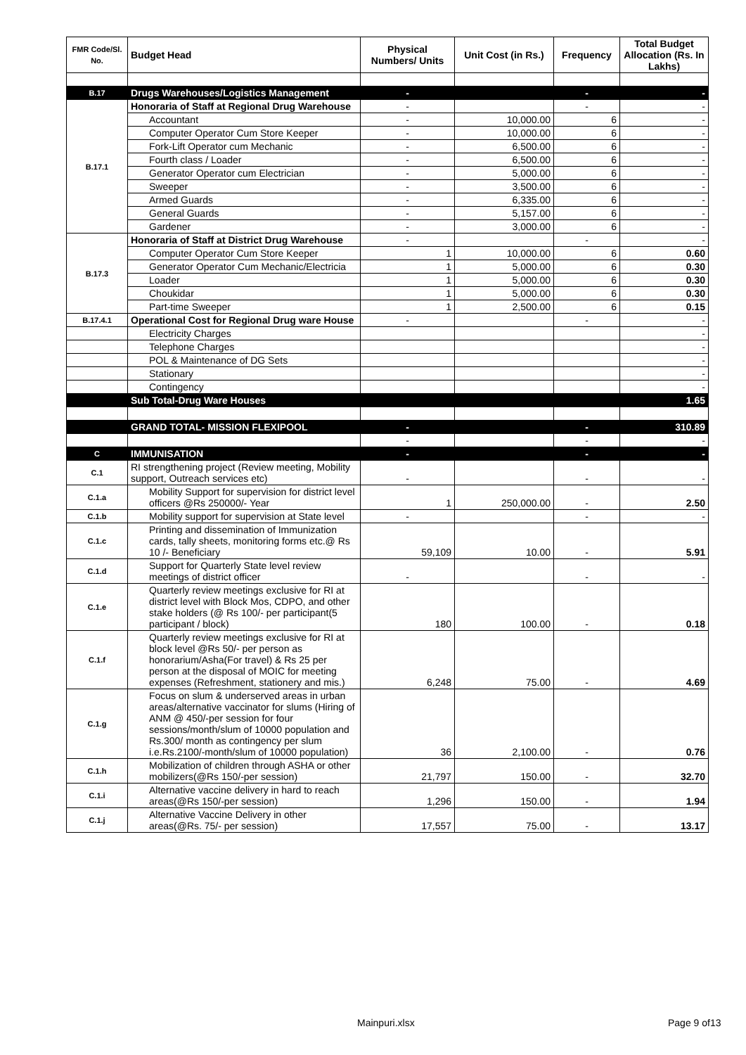| FMR Code/Sl. No. | Budget Head | Physical Numbers/ Units | Unit Cost (in Rs.) | Frequency | Total Budget Allocation (Rs. In Lakhs) |
| --- | --- | --- | --- | --- | --- |
| B.17 | Drugs Warehouses/Logistics Management | - | | - | - |
| B.17.1 | Honoraria of Staff at Regional Drug Warehouse | - | | - | - |
| | Accountant | - | 10,000.00 | 6 | - |
| | Computer Operator Cum Store Keeper | - | 10,000.00 | 6 | - |
| | Fork-Lift Operator cum Mechanic | - | 6,500.00 | 6 | - |
| | Fourth class / Loader | - | 6,500.00 | 6 | - |
| | Generator Operator cum Electrician | - | 5,000.00 | 6 | - |
| | Sweeper | - | 3,500.00 | 6 | - |
| | Armed Guards | - | 6,335.00 | 6 | - |
| | General Guards | - | 5,157.00 | 6 | - |
| | Gardener | - | 3,000.00 | 6 | - |
| B.17.3 | Honoraria of Staff at District Drug Warehouse | - | | - | - |
| | Computer Operator Cum Store Keeper | 1 | 10,000.00 | 6 | 0.60 |
| | Generator Operator Cum Mechanic/Electricia | 1 | 5,000.00 | 6 | 0.30 |
| | Loader | 1 | 5,000.00 | 6 | 0.30 |
| | Choukidar | 1 | 5,000.00 | 6 | 0.30 |
| | Part-time Sweeper | 1 | 2,500.00 | 6 | 0.15 |
| B.17.4.1 | Operational Cost for Regional Drug ware House | - | | - | - |
| | Electricity Charges | | | | - |
| | Telephone Charges | | | | - |
| | POL & Maintenance of DG Sets | | | | - |
| | Stationary | | | | - |
| | Contingency | | | | - |
| | Sub Total-Drug Ware Houses | | | | 1.65 |
| | GRAND TOTAL- MISSION FLEXIPOOL | - | | - | 310.89 |
| | | - | | - | - |
| C | IMMUNISATION | - | | - | - |
| C.1 | RI strengthening project (Review meeting, Mobility support, Outreach services etc) | - | | - | - |
| C.1.a | Mobility Support for supervision for district level officers @Rs 250000/- Year | 1 | 250,000.00 | - | 2.50 |
| C.1.b | Mobility support for supervision at State level | - | | - | - |
| C.1.c | Printing and dissemination of Immunization cards, tally sheets, monitoring forms etc.@ Rs 10 /- Beneficiary | 59,109 | 10.00 | - | 5.91 |
| C.1.d | Support for Quarterly State level review meetings of district officer | - | | - | - |
| C.1.e | Quarterly review meetings exclusive for RI at district level with Block Mos, CDPO, and other stake holders (@ Rs 100/- per participant(5 participant / block) | 180 | 100.00 | - | 0.18 |
| C.1.f | Quarterly review meetings exclusive for RI at block level @Rs 50/- per person as honorarium/Asha(For travel) & Rs 25 per person at the disposal of MOIC for meeting expenses (Refreshment, stationery and mis.) | 6,248 | 75.00 | - | 4.69 |
| C.1.g | Focus on slum & underserved areas in urban areas/alternative vaccinator for slums (Hiring of ANM @ 450/-per session for four sessions/month/slum of 10000 population and Rs.300/ month as contingency per slum i.e.Rs.2100/-month/slum of 10000 population) | 36 | 2,100.00 | - | 0.76 |
| C.1.h | Mobilization of children through ASHA or other mobilizers(@Rs 150/-per session) | 21,797 | 150.00 | - | 32.70 |
| C.1.i | Alternative vaccine delivery in hard to reach areas(@Rs 150/-per session) | 1,296 | 150.00 | - | 1.94 |
| C.1.j | Alternative Vaccine Delivery in other areas(@Rs. 75/- per session) | 17,557 | 75.00 | - | 13.17 |
Mainpuri.xlsx Page 9 of13